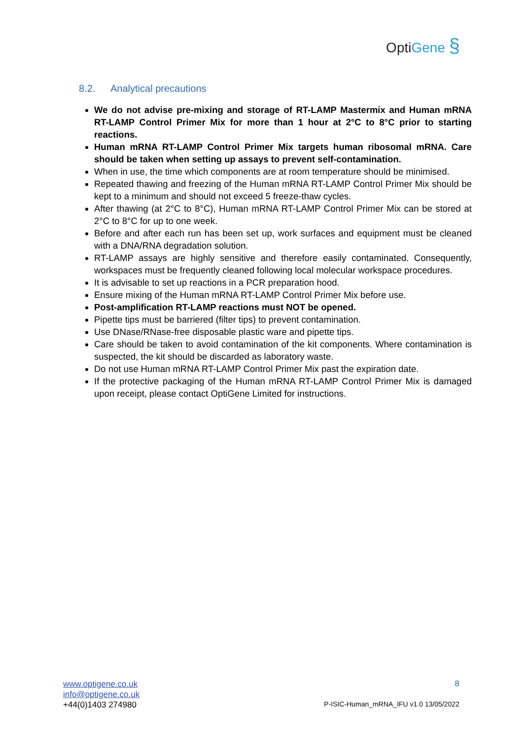OptiGene §
8.2. Analytical precautions
We do not advise pre-mixing and storage of RT-LAMP Mastermix and Human mRNA RT-LAMP Control Primer Mix for more than 1 hour at 2°C to 8°C prior to starting reactions.
Human mRNA RT-LAMP Control Primer Mix targets human ribosomal mRNA. Care should be taken when setting up assays to prevent self-contamination.
When in use, the time which components are at room temperature should be minimised.
Repeated thawing and freezing of the Human mRNA RT-LAMP Control Primer Mix should be kept to a minimum and should not exceed 5 freeze-thaw cycles.
After thawing (at 2°C to 8°C), Human mRNA RT-LAMP Control Primer Mix can be stored at 2°C to 8°C for up to one week.
Before and after each run has been set up, work surfaces and equipment must be cleaned with a DNA/RNA degradation solution.
RT-LAMP assays are highly sensitive and therefore easily contaminated. Consequently, workspaces must be frequently cleaned following local molecular workspace procedures.
It is advisable to set up reactions in a PCR preparation hood.
Ensure mixing of the Human mRNA RT-LAMP Control Primer Mix before use.
Post-amplification RT-LAMP reactions must NOT be opened.
Pipette tips must be barriered (filter tips) to prevent contamination.
Use DNase/RNase-free disposable plastic ware and pipette tips.
Care should be taken to avoid contamination of the kit components. Where contamination is suspected, the kit should be discarded as laboratory waste.
Do not use Human mRNA RT-LAMP Control Primer Mix past the expiration date.
If the protective packaging of the Human mRNA RT-LAMP Control Primer Mix is damaged upon receipt, please contact OptiGene Limited for instructions.
www.optigene.co.uk
info@optigene.co.uk
+44(0)1403 274980
8
P-ISIC-Human_mRNA_IFU v1.0 13/05/2022